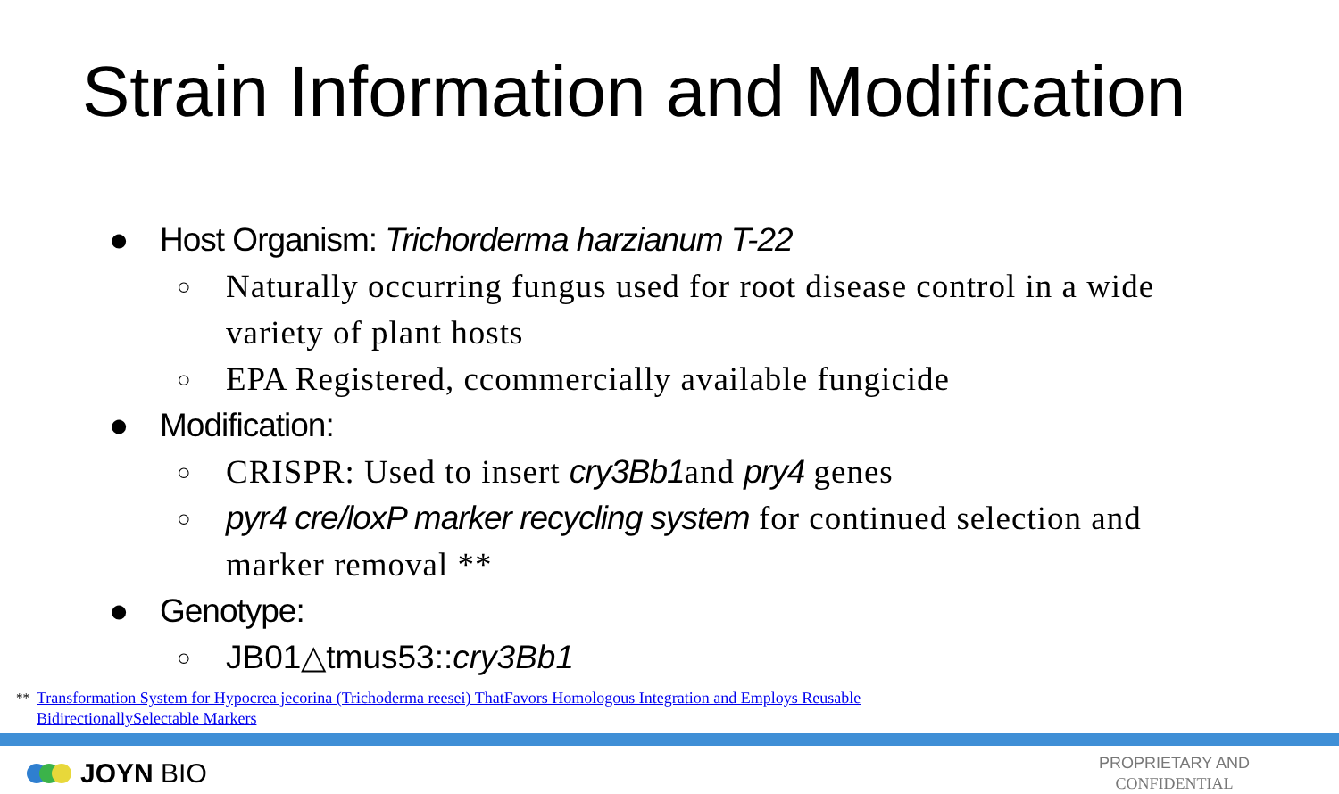Strain Information and Modification
● Host Organism: Trichorderma harzianum T-22
○ Naturally occurring fungus used for root disease control in a wide variety of plant hosts
○ EPA Registered, ccommercially available fungicide
● Modification:
○ CRISPR: Used to insert cry3Bb1and pry4 genes
○ pyr4 cre/loxP marker recycling system for continued selection and marker removal **
● Genotype:
○ JB01△tmus53::cry3Bb1
<sup>**</sup> Transformation System for Hypocrea jecorina (Trichoderma reesei) ThatFavors Homologous Integration and Employs Reusable BidirectionallySelectable Markers
JOYN BIO
PROPRIETARY AND
CONFIDENTIAL